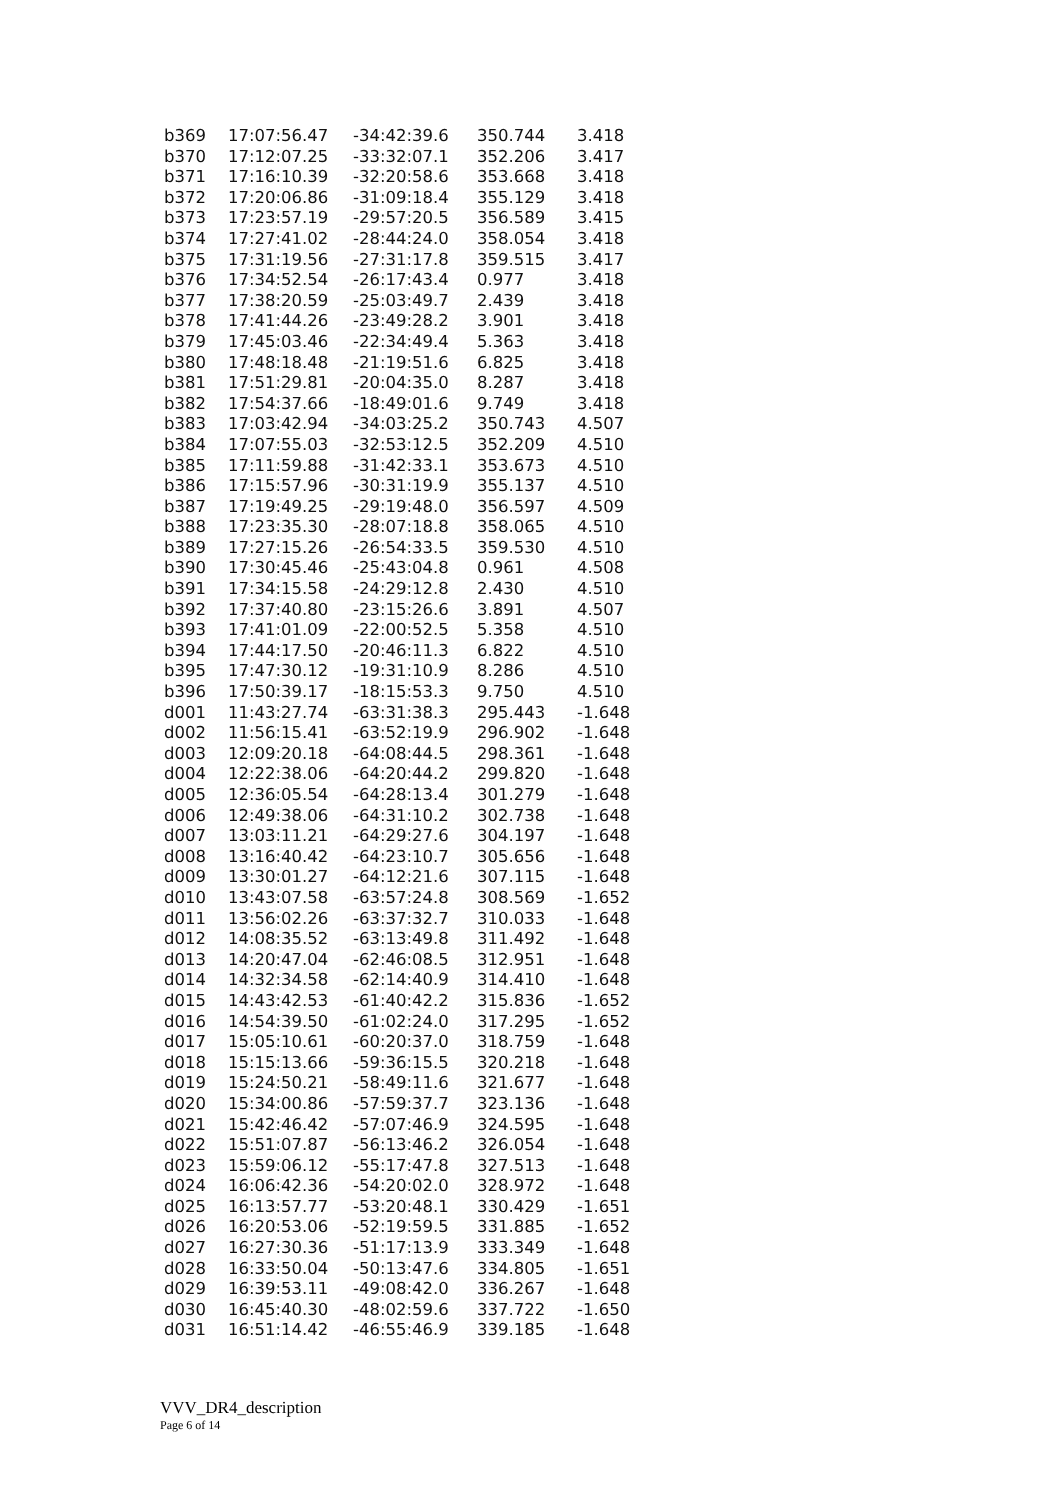| b369 | 17:07:56.47 | -34:42:39.6 | 350.744 | 3.418 |
| b370 | 17:12:07.25 | -33:32:07.1 | 352.206 | 3.417 |
| b371 | 17:16:10.39 | -32:20:58.6 | 353.668 | 3.418 |
| b372 | 17:20:06.86 | -31:09:18.4 | 355.129 | 3.418 |
| b373 | 17:23:57.19 | -29:57:20.5 | 356.589 | 3.415 |
| b374 | 17:27:41.02 | -28:44:24.0 | 358.054 | 3.418 |
| b375 | 17:31:19.56 | -27:31:17.8 | 359.515 | 3.417 |
| b376 | 17:34:52.54 | -26:17:43.4 | 0.977 | 3.418 |
| b377 | 17:38:20.59 | -25:03:49.7 | 2.439 | 3.418 |
| b378 | 17:41:44.26 | -23:49:28.2 | 3.901 | 3.418 |
| b379 | 17:45:03.46 | -22:34:49.4 | 5.363 | 3.418 |
| b380 | 17:48:18.48 | -21:19:51.6 | 6.825 | 3.418 |
| b381 | 17:51:29.81 | -20:04:35.0 | 8.287 | 3.418 |
| b382 | 17:54:37.66 | -18:49:01.6 | 9.749 | 3.418 |
| b383 | 17:03:42.94 | -34:03:25.2 | 350.743 | 4.507 |
| b384 | 17:07:55.03 | -32:53:12.5 | 352.209 | 4.510 |
| b385 | 17:11:59.88 | -31:42:33.1 | 353.673 | 4.510 |
| b386 | 17:15:57.96 | -30:31:19.9 | 355.137 | 4.510 |
| b387 | 17:19:49.25 | -29:19:48.0 | 356.597 | 4.509 |
| b388 | 17:23:35.30 | -28:07:18.8 | 358.065 | 4.510 |
| b389 | 17:27:15.26 | -26:54:33.5 | 359.530 | 4.510 |
| b390 | 17:30:45.46 | -25:43:04.8 | 0.961 | 4.508 |
| b391 | 17:34:15.58 | -24:29:12.8 | 2.430 | 4.510 |
| b392 | 17:37:40.80 | -23:15:26.6 | 3.891 | 4.507 |
| b393 | 17:41:01.09 | -22:00:52.5 | 5.358 | 4.510 |
| b394 | 17:44:17.50 | -20:46:11.3 | 6.822 | 4.510 |
| b395 | 17:47:30.12 | -19:31:10.9 | 8.286 | 4.510 |
| b396 | 17:50:39.17 | -18:15:53.3 | 9.750 | 4.510 |
| d001 | 11:43:27.74 | -63:31:38.3 | 295.443 | -1.648 |
| d002 | 11:56:15.41 | -63:52:19.9 | 296.902 | -1.648 |
| d003 | 12:09:20.18 | -64:08:44.5 | 298.361 | -1.648 |
| d004 | 12:22:38.06 | -64:20:44.2 | 299.820 | -1.648 |
| d005 | 12:36:05.54 | -64:28:13.4 | 301.279 | -1.648 |
| d006 | 12:49:38.06 | -64:31:10.2 | 302.738 | -1.648 |
| d007 | 13:03:11.21 | -64:29:27.6 | 304.197 | -1.648 |
| d008 | 13:16:40.42 | -64:23:10.7 | 305.656 | -1.648 |
| d009 | 13:30:01.27 | -64:12:21.6 | 307.115 | -1.648 |
| d010 | 13:43:07.58 | -63:57:24.8 | 308.569 | -1.652 |
| d011 | 13:56:02.26 | -63:37:32.7 | 310.033 | -1.648 |
| d012 | 14:08:35.52 | -63:13:49.8 | 311.492 | -1.648 |
| d013 | 14:20:47.04 | -62:46:08.5 | 312.951 | -1.648 |
| d014 | 14:32:34.58 | -62:14:40.9 | 314.410 | -1.648 |
| d015 | 14:43:42.53 | -61:40:42.2 | 315.836 | -1.652 |
| d016 | 14:54:39.50 | -61:02:24.0 | 317.295 | -1.652 |
| d017 | 15:05:10.61 | -60:20:37.0 | 318.759 | -1.648 |
| d018 | 15:15:13.66 | -59:36:15.5 | 320.218 | -1.648 |
| d019 | 15:24:50.21 | -58:49:11.6 | 321.677 | -1.648 |
| d020 | 15:34:00.86 | -57:59:37.7 | 323.136 | -1.648 |
| d021 | 15:42:46.42 | -57:07:46.9 | 324.595 | -1.648 |
| d022 | 15:51:07.87 | -56:13:46.2 | 326.054 | -1.648 |
| d023 | 15:59:06.12 | -55:17:47.8 | 327.513 | -1.648 |
| d024 | 16:06:42.36 | -54:20:02.0 | 328.972 | -1.648 |
| d025 | 16:13:57.77 | -53:20:48.1 | 330.429 | -1.651 |
| d026 | 16:20:53.06 | -52:19:59.5 | 331.885 | -1.652 |
| d027 | 16:27:30.36 | -51:17:13.9 | 333.349 | -1.648 |
| d028 | 16:33:50.04 | -50:13:47.6 | 334.805 | -1.651 |
| d029 | 16:39:53.11 | -49:08:42.0 | 336.267 | -1.648 |
| d030 | 16:45:40.30 | -48:02:59.6 | 337.722 | -1.650 |
| d031 | 16:51:14.42 | -46:55:46.9 | 339.185 | -1.648 |
VVV_DR4_description
Page 6 of 14